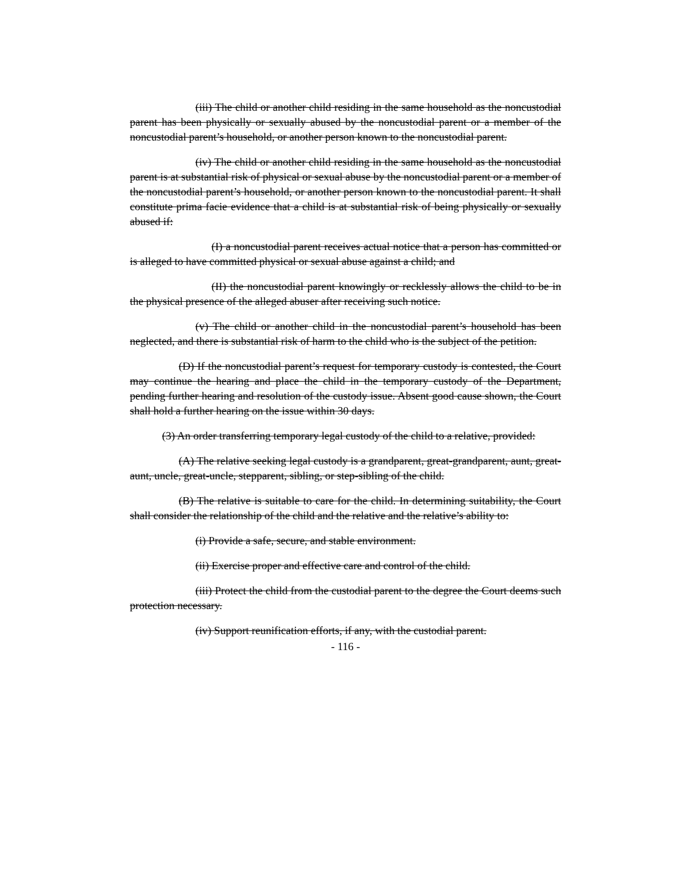(iii) The child or another child residing in the same household as the noncustodial parent has been physically or sexually abused by the noncustodial parent or a member of the noncustodial parent’s household, or another person known to the noncustodial parent.
(iv) The child or another child residing in the same household as the noncustodial parent is at substantial risk of physical or sexual abuse by the noncustodial parent or a member of the noncustodial parent’s household, or another person known to the noncustodial parent. It shall constitute prima facie evidence that a child is at substantial risk of being physically or sexually abused if:
(I) a noncustodial parent receives actual notice that a person has committed or is alleged to have committed physical or sexual abuse against a child; and
(II) the noncustodial parent knowingly or recklessly allows the child to be in the physical presence of the alleged abuser after receiving such notice.
(v) The child or another child in the noncustodial parent’s household has been neglected, and there is substantial risk of harm to the child who is the subject of the petition.
(D) If the noncustodial parent’s request for temporary custody is contested, the Court may continue the hearing and place the child in the temporary custody of the Department, pending further hearing and resolution of the custody issue. Absent good cause shown, the Court shall hold a further hearing on the issue within 30 days.
(3) An order transferring temporary legal custody of the child to a relative, provided:
(A) The relative seeking legal custody is a grandparent, great-grandparent, aunt, great-aunt, uncle, great-uncle, stepparent, sibling, or step-sibling of the child.
(B) The relative is suitable to care for the child. In determining suitability, the Court shall consider the relationship of the child and the relative and the relative’s ability to:
(i) Provide a safe, secure, and stable environment.
(ii) Exercise proper and effective care and control of the child.
(iii) Protect the child from the custodial parent to the degree the Court deems such protection necessary.
(iv) Support reunification efforts, if any, with the custodial parent.
- 116 -